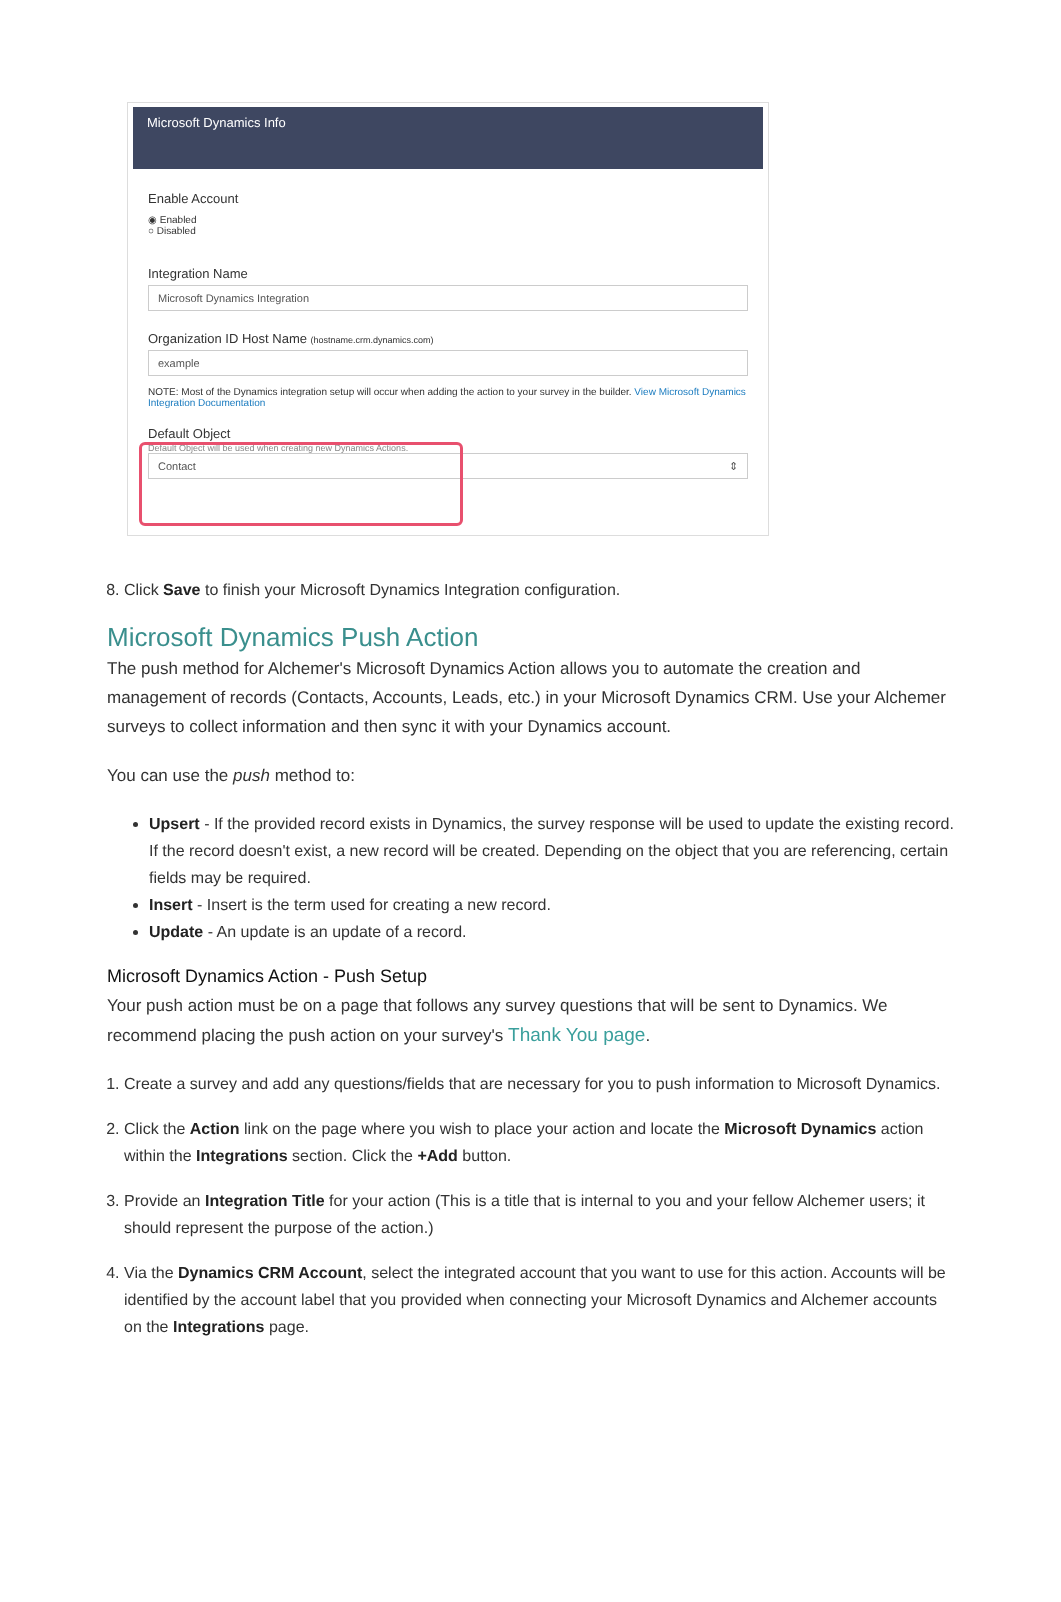Microsoft Dynamics Info
Enable Account
◉ Enabled
○ Disabled
Integration Name
Microsoft Dynamics Integration
Organization ID Host Name (hostname.crm.dynamics.com)
example
NOTE: Most of the Dynamics integration setup will occur when adding the action to your survey in the builder. View Microsoft Dynamics Integration Documentation
Default Object
Default Object will be used when creating new Dynamics Actions.
Contact ⇕
8. Click Save to finish your Microsoft Dynamics Integration configuration.
Microsoft Dynamics Push Action
The push method for Alchemer's Microsoft Dynamics Action allows you to automate the creation and management of records (Contacts, Accounts, Leads, etc.) in your Microsoft Dynamics CRM. Use your Alchemer surveys to collect information and then sync it with your Dynamics account.
You can use the push method to:
Upsert - If the provided record exists in Dynamics, the survey response will be used to update the existing record. If the record doesn't exist, a new record will be created. Depending on the object that you are referencing, certain fields may be required.
Insert - Insert is the term used for creating a new record.
Update - An update is an update of a record.
Microsoft Dynamics Action - Push Setup
Your push action must be on a page that follows any survey questions that will be sent to Dynamics. We recommend placing the push action on your survey's Thank You page.
1. Create a survey and add any questions/fields that are necessary for you to push information to Microsoft Dynamics.
2. Click the Action link on the page where you wish to place your action and locate the Microsoft Dynamics action within the Integrations section. Click the +Add button.
3. Provide an Integration Title for your action (This is a title that is internal to you and your fellow Alchemer users; it should represent the purpose of the action.)
4. Via the Dynamics CRM Account, select the integrated account that you want to use for this action. Accounts will be identified by the account label that you provided when connecting your Microsoft Dynamics and Alchemer accounts on the Integrations page.